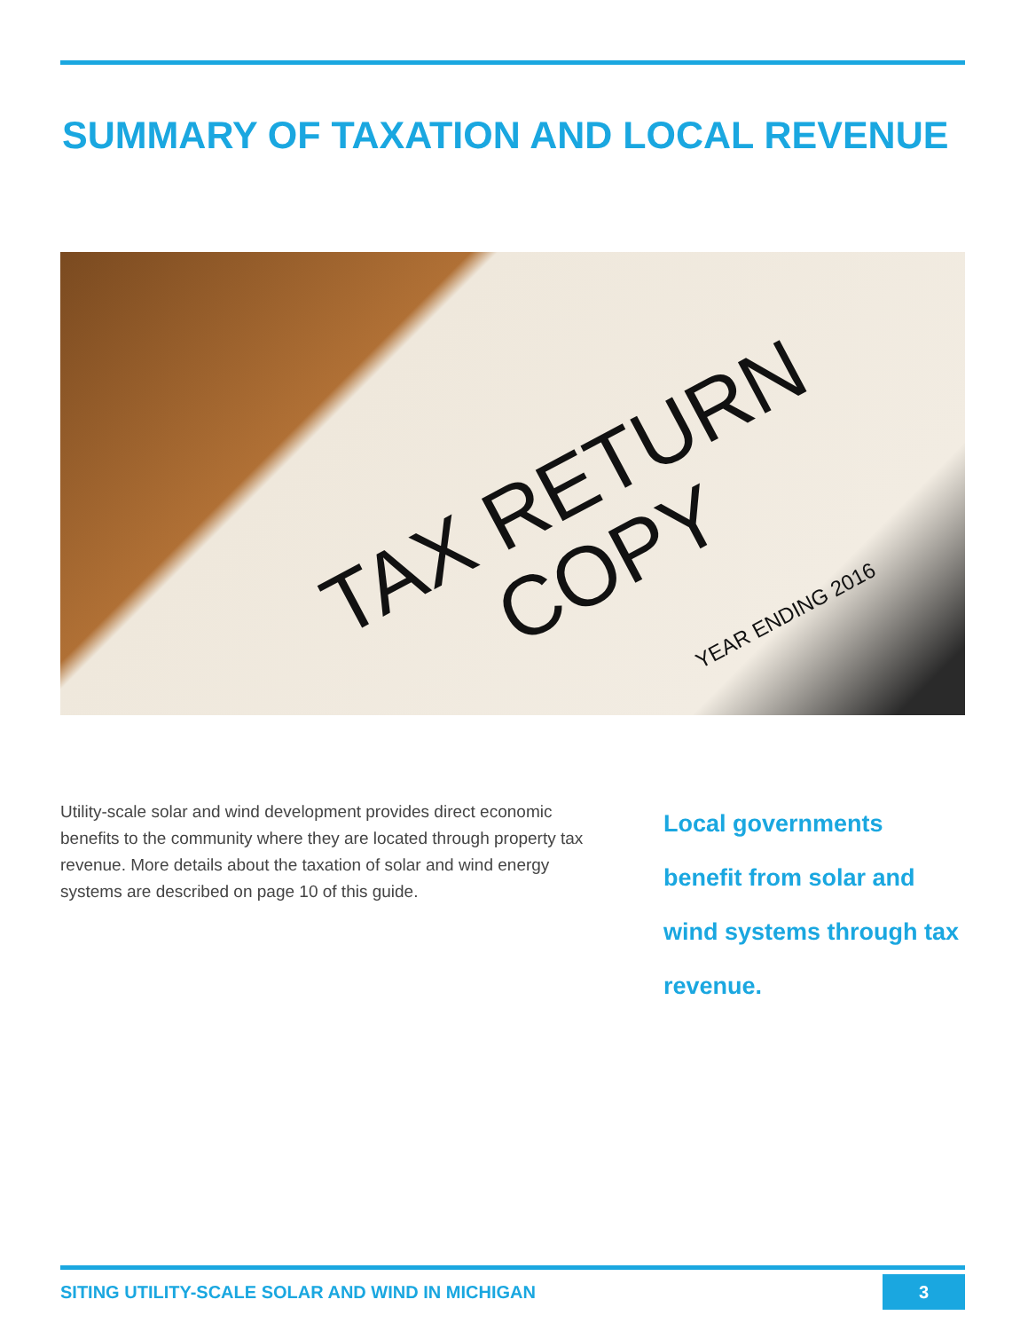SUMMARY OF TAXATION AND LOCAL REVENUE
TAX RETURN
COPY
YEAR ENDING 2016
Utility-scale solar and wind development provides direct economic benefits to the community where they are located through property tax revenue. More details about the taxation of solar and wind energy systems are described on page 10 of this guide.
Local governments benefit from solar and wind systems through tax revenue.
SITING UTILITY-SCALE SOLAR AND WIND IN MICHIGAN 3